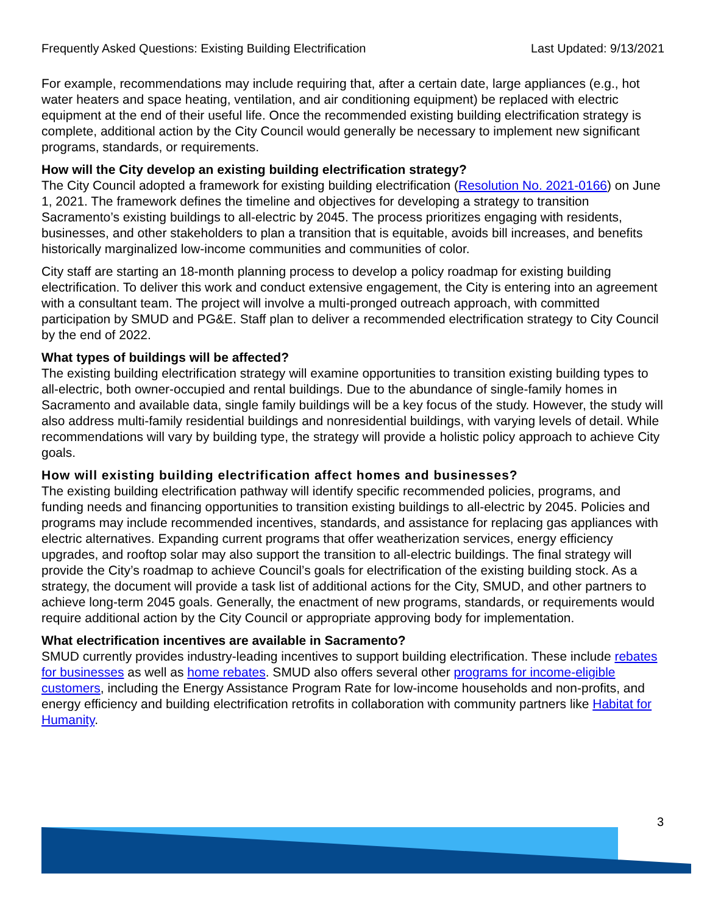Frequently Asked Questions: Existing Building Electrification Last Updated: 9/13/2021
For example, recommendations may include requiring that, after a certain date, large appliances (e.g., hot water heaters and space heating, ventilation, and air conditioning equipment) be replaced with electric equipment at the end of their useful life. Once the recommended existing building electrification strategy is complete, additional action by the City Council would generally be necessary to implement new significant programs, standards, or requirements.
How will the City develop an existing building electrification strategy?
The City Council adopted a framework for existing building electrification (Resolution No. 2021-0166) on June 1, 2021. The framework defines the timeline and objectives for developing a strategy to transition Sacramento’s existing buildings to all-electric by 2045. The process prioritizes engaging with residents, businesses, and other stakeholders to plan a transition that is equitable, avoids bill increases, and benefits historically marginalized low-income communities and communities of color.
City staff are starting an 18-month planning process to develop a policy roadmap for existing building electrification. To deliver this work and conduct extensive engagement, the City is entering into an agreement with a consultant team. The project will involve a multi-pronged outreach approach, with committed participation by SMUD and PG&E. Staff plan to deliver a recommended electrification strategy to City Council by the end of 2022.
What types of buildings will be affected?
The existing building electrification strategy will examine opportunities to transition existing building types to all-electric, both owner-occupied and rental buildings. Due to the abundance of single-family homes in Sacramento and available data, single family buildings will be a key focus of the study. However, the study will also address multi-family residential buildings and nonresidential buildings, with varying levels of detail. While recommendations will vary by building type, the strategy will provide a holistic policy approach to achieve City goals.
How will existing building electrification affect homes and businesses?
The existing building electrification pathway will identify specific recommended policies, programs, and funding needs and financing opportunities to transition existing buildings to all-electric by 2045. Policies and programs may include recommended incentives, standards, and assistance for replacing gas appliances with electric alternatives. Expanding current programs that offer weatherization services, energy efficiency upgrades, and rooftop solar may also support the transition to all-electric buildings. The final strategy will provide the City’s roadmap to achieve Council’s goals for electrification of the existing building stock. As a strategy, the document will provide a task list of additional actions for the City, SMUD, and other partners to achieve long-term 2045 goals. Generally, the enactment of new programs, standards, or requirements would require additional action by the City Council or appropriate approving body for implementation.
What electrification incentives are available in Sacramento?
SMUD currently provides industry-leading incentives to support building electrification. These include rebates for businesses as well as home rebates. SMUD also offers several other programs for income-eligible customers, including the Energy Assistance Program Rate for low-income households and non-profits, and energy efficiency and building electrification retrofits in collaboration with community partners like Habitat for Humanity.
3